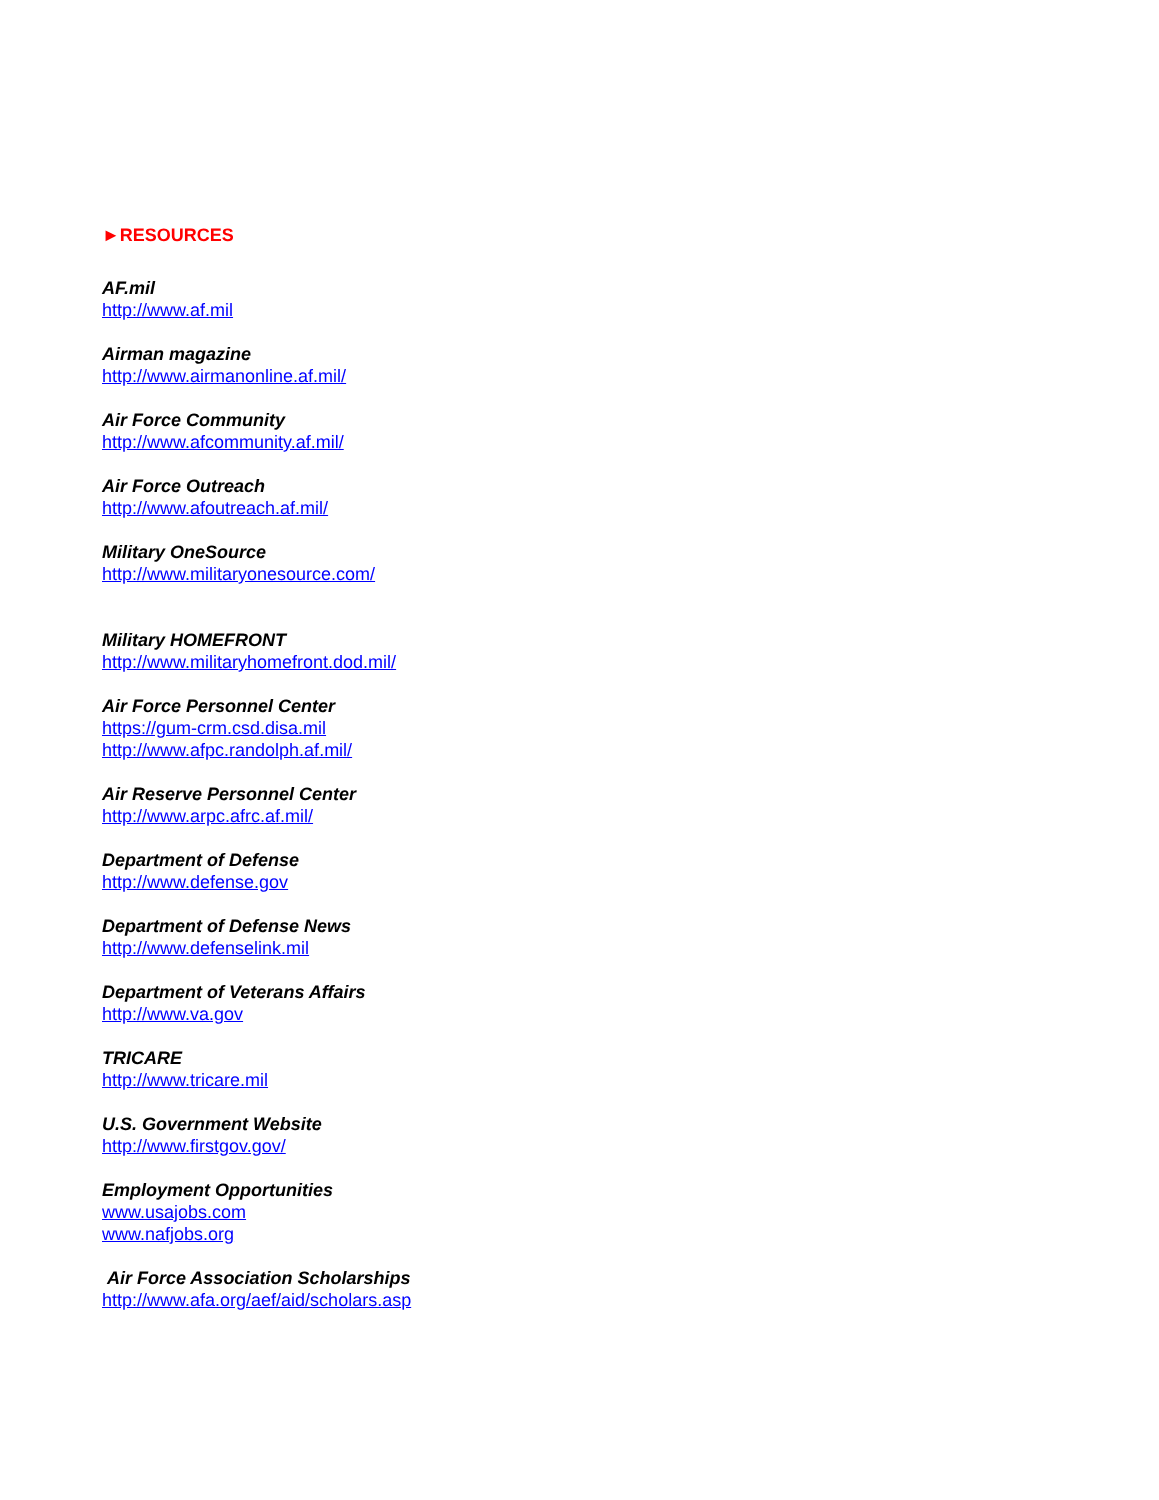►RESOURCES
AF.mil
http://www.af.mil
Airman magazine
http://www.airmanonline.af.mil/
Air Force Community
http://www.afcommunity.af.mil/
Air Force Outreach
http://www.afoutreach.af.mil/
Military OneSource
http://www.militaryonesource.com/
Military HOMEFRONT
http://www.militaryhomefront.dod.mil/
Air Force Personnel Center
https://gum-crm.csd.disa.mil
http://www.afpc.randolph.af.mil/
Air Reserve Personnel Center
http://www.arpc.afrc.af.mil/
Department of Defense
http://www.defense.gov
Department of Defense News
http://www.defenselink.mil
Department of Veterans Affairs
http://www.va.gov
TRICARE
http://www.tricare.mil
U.S. Government Website
http://www.firstgov.gov/
Employment Opportunities
www.usajobs.com
www.nafjobs.org
Air Force Association Scholarships
http://www.afa.org/aef/aid/scholars.asp